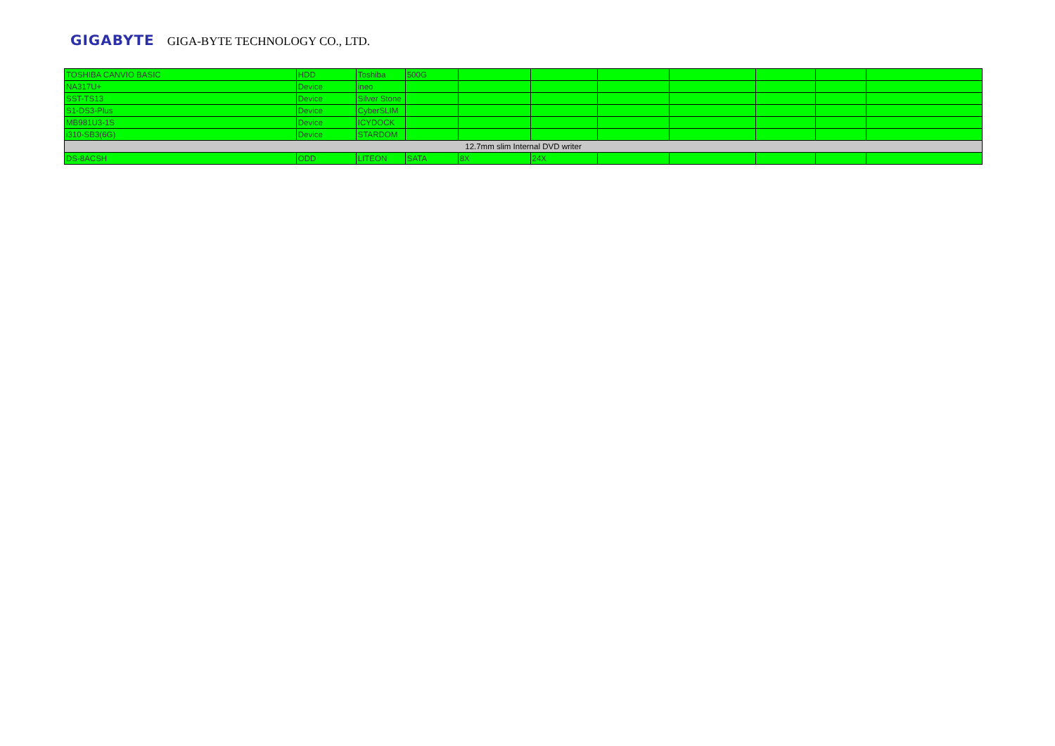GIGABYTE GIGA-BYTE TECHNOLOGY CO., LTD.
| TOSHIBA CANVIO BASIC | HDD | Toshiba | 500G | | | | | | | |
| NA317U+ | Device | ineo | | | | | | | | |
| SST-TS13 | Device | Silver Stone | | | | | | | | |
| S1-DS3-Plus | Device | CyberSLIM | | | | | | | | |
| MB981U3-1S | Device | ICYDOCK | | | | | | | | |
| i310-SB3(6G) | Device | STARDOM | | | | | | | | |
| 12.7mm slim Internal DVD writer | | | | | | | | | | |
| DS-8ACSH | ODD | LITEON | SATA | 8X | 24X | | | | | |